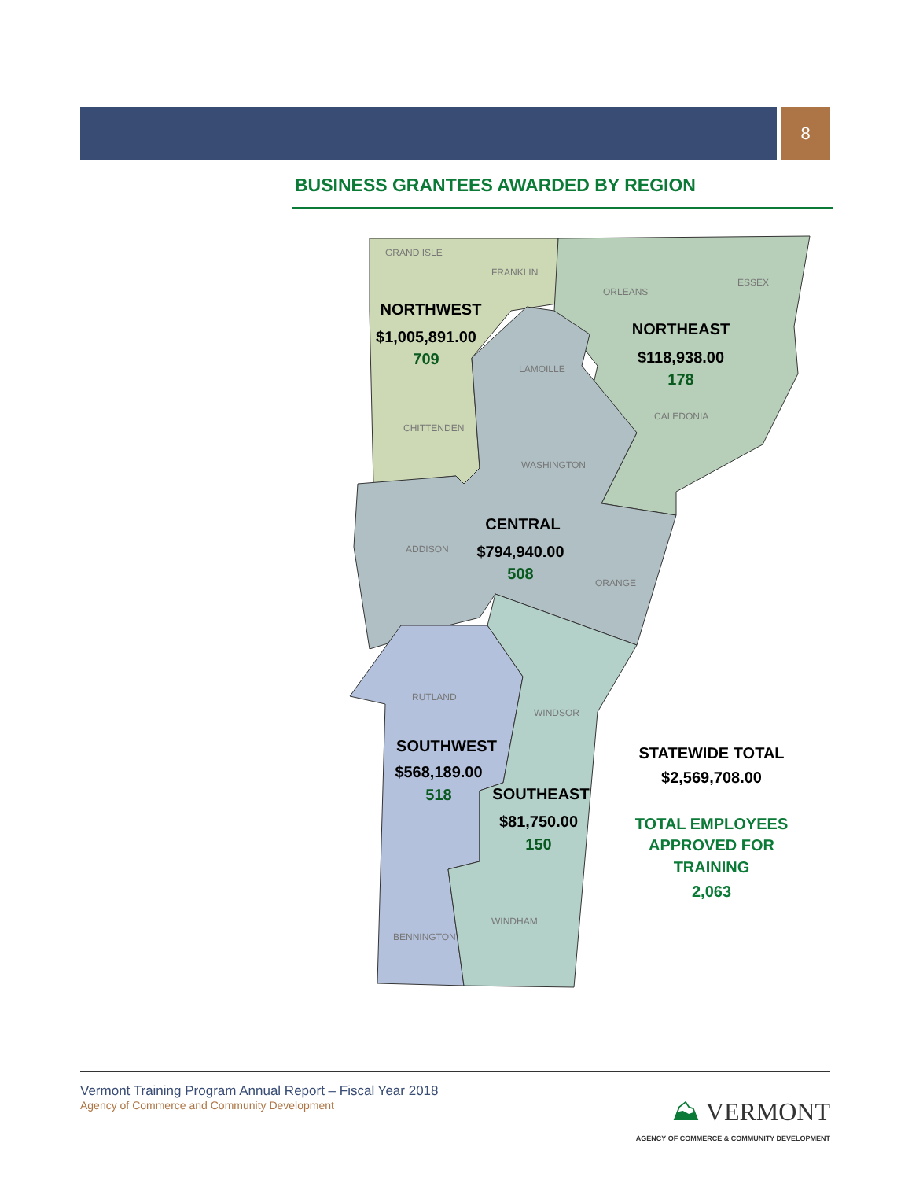8
BUSINESS GRANTEES AWARDED BY REGION
GRAND ISLE
FRANKLIN
ORLEANS
ESSEX
LAMOILLE
CALEDONIA
CHITTENDEN
WASHINGTON
ADDISON
ORANGE
RUTLAND
WINDSOR
WINDHAM
BENNINGTON
NORTHWEST
$1,005,891.00
709
NORTHEAST
$118,938.00
178
CENTRAL
$794,940.00
508
SOUTHWEST
$568,189.00
518
SOUTHEAST
$81,750.00
150
STATEWIDE TOTAL
$2,569,708.00
TOTAL EMPLOYEES
APPROVED FOR
TRAINING
2,063
Vermont Training Program Annual Report – Fiscal Year 2018
Agency of Commerce and Community Development
⛰ VERMONT
AGENCY OF COMMERCE & COMMUNITY DEVELOPMENT